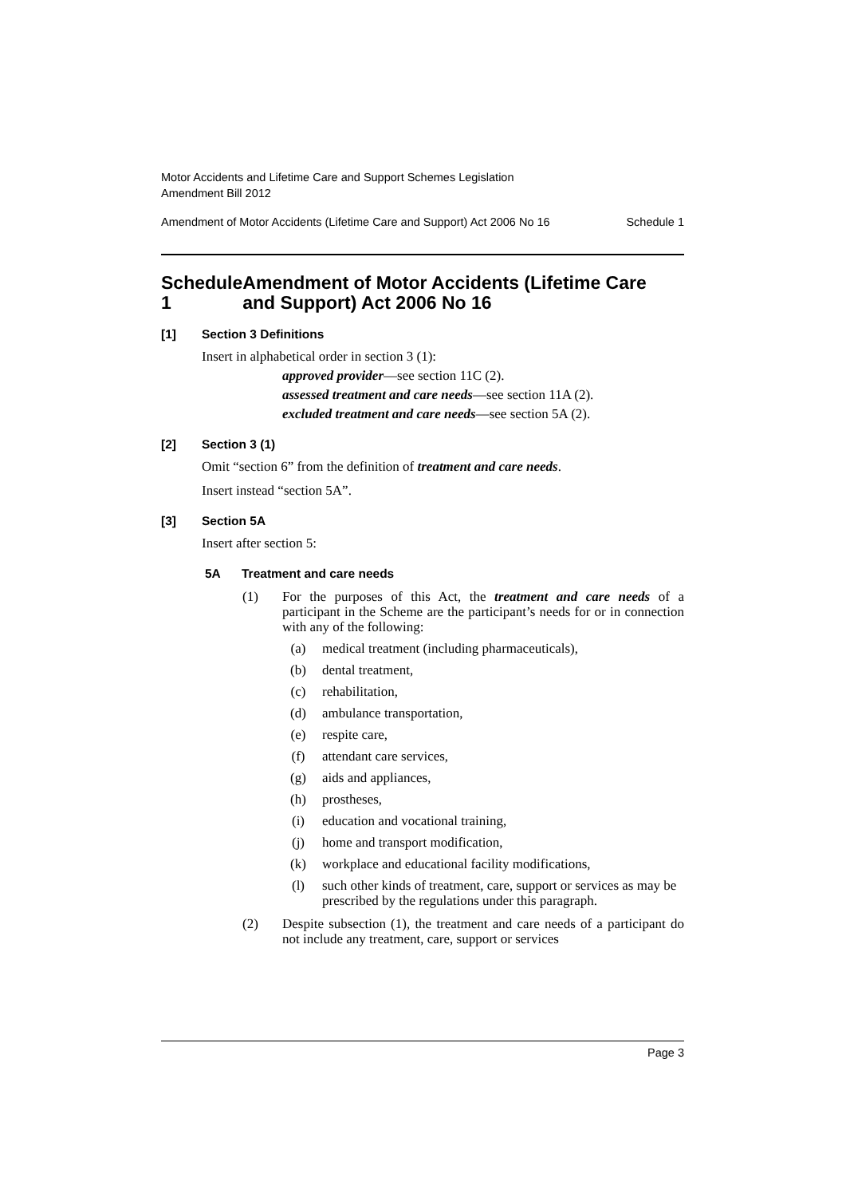Motor Accidents and Lifetime Care and Support Schemes Legislation
Amendment Bill 2012
Amendment of Motor Accidents (Lifetime Care and Support) Act 2006 No 16 Schedule 1
Schedule 1 Amendment of Motor Accidents (Lifetime Care and Support) Act 2006 No 16
[1] Section 3 Definitions
Insert in alphabetical order in section 3 (1):
approved provider—see section 11C (2).
assessed treatment and care needs—see section 11A (2).
excluded treatment and care needs—see section 5A (2).
[2] Section 3 (1)
Omit “section 6” from the definition of treatment and care needs.
Insert instead “section 5A”.
[3] Section 5A
Insert after section 5:
5A Treatment and care needs
(1) For the purposes of this Act, the treatment and care needs of a participant in the Scheme are the participant’s needs for or in connection with any of the following:
(a) medical treatment (including pharmaceuticals),
(b) dental treatment,
(c) rehabilitation,
(d) ambulance transportation,
(e) respite care,
(f) attendant care services,
(g) aids and appliances,
(h) prostheses,
(i) education and vocational training,
(j) home and transport modification,
(k) workplace and educational facility modifications,
(l) such other kinds of treatment, care, support or services as may be prescribed by the regulations under this paragraph.
(2) Despite subsection (1), the treatment and care needs of a participant do not include any treatment, care, support or services
Page 3